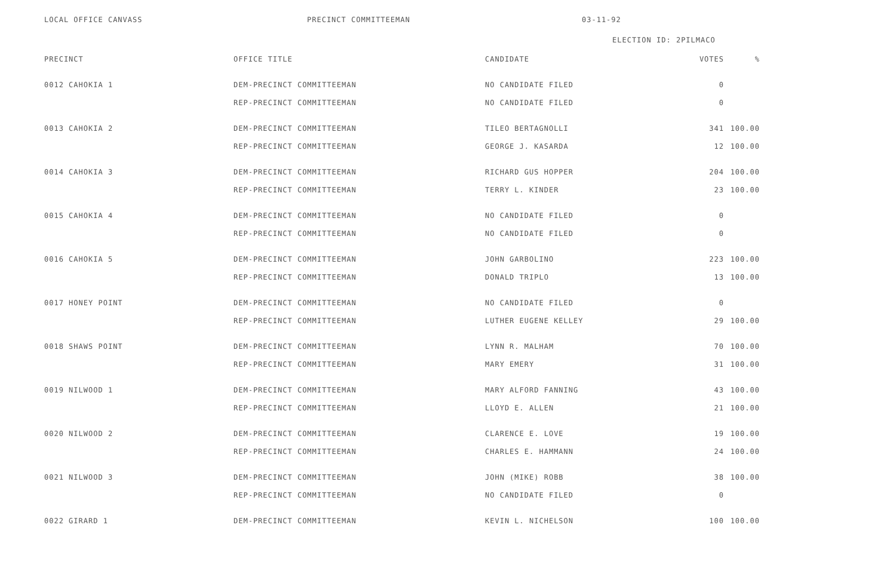LOCAL OFFICE CANVASS PRECINCT COMMITTEEMAN 03-11-92
ELECTION ID: 2PILMACO
| PRECINCT | OFFICE TITLE | CANDIDATE | VOTES | % |
| --- | --- | --- | --- | --- |
| 0012 CAHOKIA 1 | DEM-PRECINCT COMMITTEEMAN | NO CANDIDATE FILED | 0 | |
| | REP-PRECINCT COMMITTEEMAN | NO CANDIDATE FILED | 0 | |
| 0013 CAHOKIA 2 | DEM-PRECINCT COMMITTEEMAN | TILEO BERTAGNOLLI | 341 | 100.00 |
| | REP-PRECINCT COMMITTEEMAN | GEORGE J. KASARDA | 12 | 100.00 |
| 0014 CAHOKIA 3 | DEM-PRECINCT COMMITTEEMAN | RICHARD GUS HOPPER | 204 | 100.00 |
| | REP-PRECINCT COMMITTEEMAN | TERRY L. KINDER | 23 | 100.00 |
| 0015 CAHOKIA 4 | DEM-PRECINCT COMMITTEEMAN | NO CANDIDATE FILED | 0 | |
| | REP-PRECINCT COMMITTEEMAN | NO CANDIDATE FILED | 0 | |
| 0016 CAHOKIA 5 | DEM-PRECINCT COMMITTEEMAN | JOHN GARBOLINO | 223 | 100.00 |
| | REP-PRECINCT COMMITTEEMAN | DONALD TRIPLO | 13 | 100.00 |
| 0017 HONEY POINT | DEM-PRECINCT COMMITTEEMAN | NO CANDIDATE FILED | 0 | |
| | REP-PRECINCT COMMITTEEMAN | LUTHER EUGENE KELLEY | 29 | 100.00 |
| 0018 SHAWS POINT | DEM-PRECINCT COMMITTEEMAN | LYNN R. MALHAM | 70 | 100.00 |
| | REP-PRECINCT COMMITTEEMAN | MARY EMERY | 31 | 100.00 |
| 0019 NILWOOD 1 | DEM-PRECINCT COMMITTEEMAN | MARY ALFORD FANNING | 43 | 100.00 |
| | REP-PRECINCT COMMITTEEMAN | LLOYD E. ALLEN | 21 | 100.00 |
| 0020 NILWOOD 2 | DEM-PRECINCT COMMITTEEMAN | CLARENCE E. LOVE | 19 | 100.00 |
| | REP-PRECINCT COMMITTEEMAN | CHARLES E. HAMMANN | 24 | 100.00 |
| 0021 NILWOOD 3 | DEM-PRECINCT COMMITTEEMAN | JOHN (MIKE) ROBB | 38 | 100.00 |
| | REP-PRECINCT COMMITTEEMAN | NO CANDIDATE FILED | 0 | |
| 0022 GIRARD 1 | DEM-PRECINCT COMMITTEEMAN | KEVIN L. NICHELSON | 100 | 100.00 |